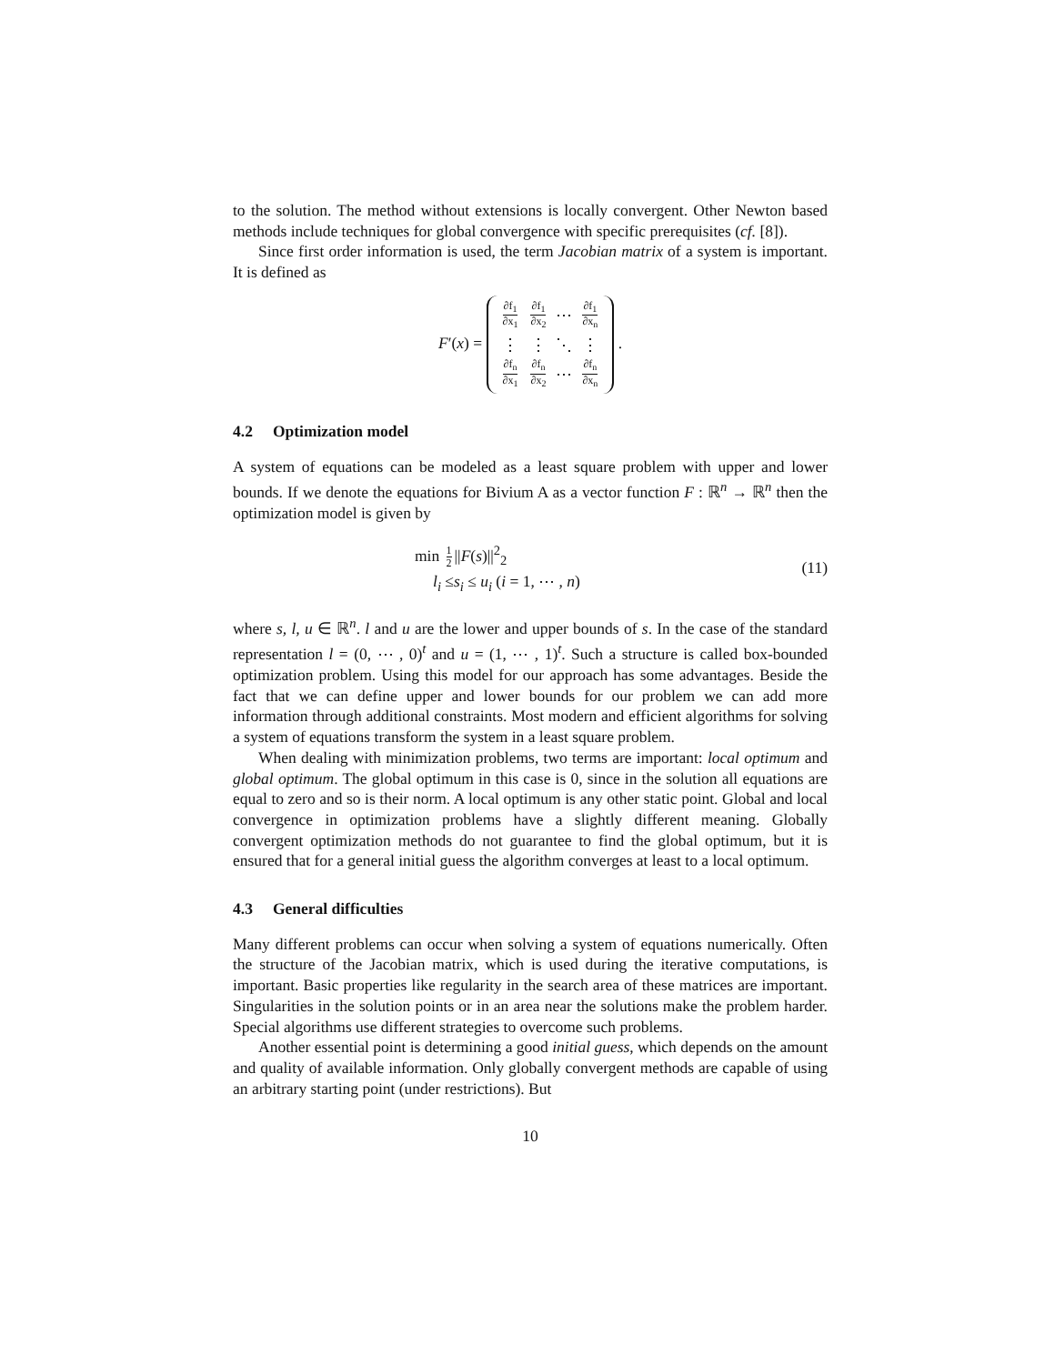to the solution. The method without extensions is locally convergent. Other Newton based methods include techniques for global convergence with specific prerequisites (cf. [8]).
Since first order information is used, the term Jacobian matrix of a system is important. It is defined as
F′(x) =
| ∂f<sub>1</sub> ∂x<sub>1</sub> | ∂f<sub>1</sub> ∂x<sub>2</sub> | ⋯ | ∂f<sub>1</sub> ∂x<sub>n</sub> |
| ⋮ | ⋮ | ⋱ | ⋮ |
| ∂f<sub>n</sub> ∂x<sub>1</sub> | ∂f<sub>n</sub> ∂x<sub>2</sub> | ⋯ | ∂f<sub>n</sub> ∂x<sub>n</sub> |
.
4.2 Optimization model
A system of equations can be modeled as a least square problem with upper and lower bounds. If we denote the equations for Bivium A as a vector function F : ℝ<sup>n</sup> → ℝ<sup>n</sup> then the optimization model is given by
min 1 2 ||F(s)||<sup>2</sup><sub>2</sub>
l<sub>i</sub> ≤s<sub>i</sub> ≤ u<sub>i</sub> (i = 1, ⋯ , n)
(11)
where s, l, u ∈ ℝ<sup>n</sup>. l and u are the lower and upper bounds of s. In the case of the standard representation l = (0, ⋯ , 0)<sup>t</sup> and u = (1, ⋯ , 1)<sup>t</sup>. Such a structure is called box-bounded optimization problem. Using this model for our approach has some advantages. Beside the fact that we can define upper and lower bounds for our problem we can add more information through additional constraints. Most modern and efficient algorithms for solving a system of equations transform the system in a least square problem.
When dealing with minimization problems, two terms are important: local optimum and global optimum. The global optimum in this case is 0, since in the solution all equations are equal to zero and so is their norm. A local optimum is any other static point. Global and local convergence in optimization problems have a slightly different meaning. Globally convergent optimization methods do not guarantee to find the global optimum, but it is ensured that for a general initial guess the algorithm converges at least to a local optimum.
4.3 General difficulties
Many different problems can occur when solving a system of equations numerically. Often the structure of the Jacobian matrix, which is used during the iterative computations, is important. Basic properties like regularity in the search area of these matrices are important. Singularities in the solution points or in an area near the solutions make the problem harder. Special algorithms use different strategies to overcome such problems.
Another essential point is determining a good initial guess, which depends on the amount and quality of available information. Only globally convergent methods are capable of using an arbitrary starting point (under restrictions). But
10